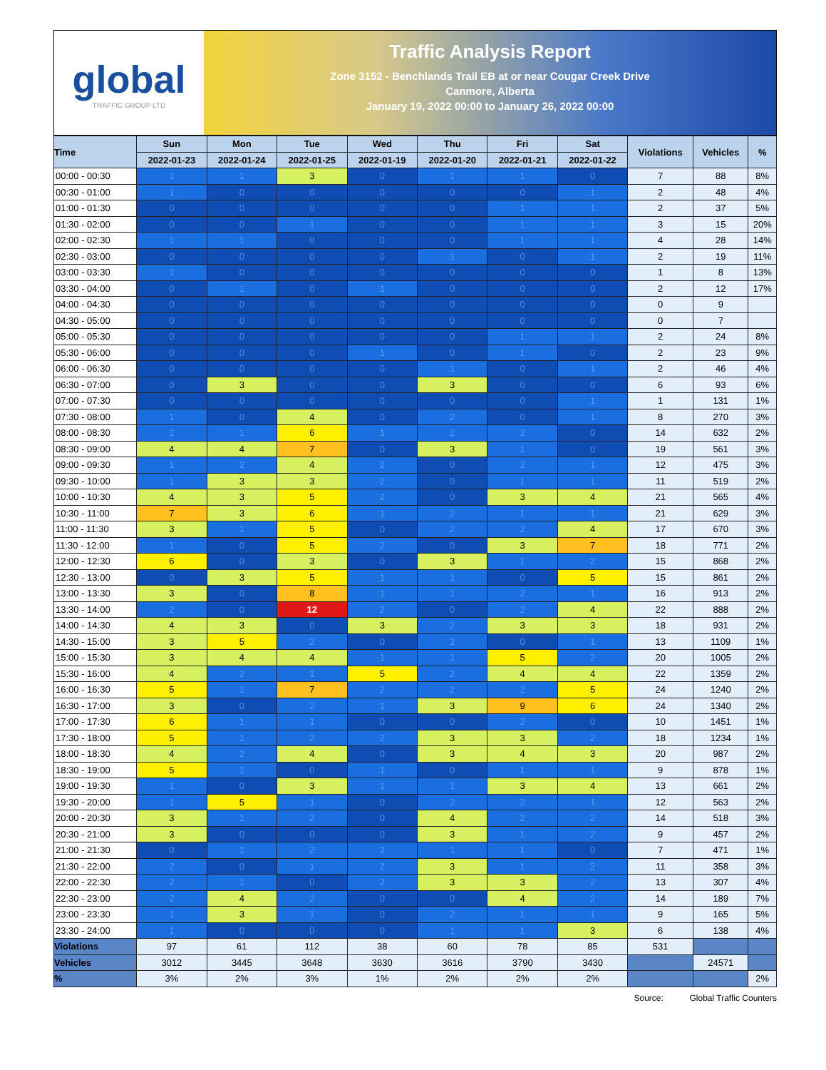global
TRAFFIC GROUP LTD
Traffic Analysis Report
Zone 3152 - Benchlands Trail EB at or near Cougar Creek Drive
Canmore, Alberta
January 19, 2022 00:00 to January 26, 2022 00:00
| Time | Sun | Mon | Tue | Wed | Thu | Fri | Sat | Violations | Vehicles | % |
| --- | --- | --- | --- | --- | --- | --- | --- | --- | --- | --- |
| | 2022-01-23 | 2022-01-24 | 2022-01-25 | 2022-01-19 | 2022-01-20 | 2022-01-21 | 2022-01-22 | | | |
| 00:00 - 00:30 | 1 | 1 | 3 | 0 | 1 | 1 | 0 | 7 | 88 | 8% |
| 00:30 - 01:00 | 1 | 0 | 0 | 0 | 0 | 0 | 1 | 2 | 48 | 4% |
| 01:00 - 01:30 | 0 | 0 | 0 | 0 | 0 | 1 | 1 | 2 | 37 | 5% |
| 01:30 - 02:00 | 0 | 0 | 1 | 0 | 0 | 1 | 1 | 3 | 15 | 20% |
| 02:00 - 02:30 | 1 | 1 | 0 | 0 | 0 | 1 | 1 | 4 | 28 | 14% |
| 02:30 - 03:00 | 0 | 0 | 0 | 0 | 1 | 0 | 1 | 2 | 19 | 11% |
| 03:00 - 03:30 | 1 | 0 | 0 | 0 | 0 | 0 | 0 | 1 | 8 | 13% |
| 03:30 - 04:00 | 0 | 1 | 0 | 1 | 0 | 0 | 0 | 2 | 12 | 17% |
| 04:00 - 04:30 | 0 | 0 | 0 | 0 | 0 | 0 | 0 | 0 | 9 | |
| 04:30 - 05:00 | 0 | 0 | 0 | 0 | 0 | 0 | 0 | 0 | 7 | |
| 05:00 - 05:30 | 0 | 0 | 0 | 0 | 0 | 1 | 1 | 2 | 24 | 8% |
| 05:30 - 06:00 | 0 | 0 | 0 | 1 | 0 | 1 | 0 | 2 | 23 | 9% |
| 06:00 - 06:30 | 0 | 0 | 0 | 0 | 1 | 0 | 1 | 2 | 46 | 4% |
| 06:30 - 07:00 | 0 | 3 | 0 | 0 | 3 | 0 | 0 | 6 | 93 | 6% |
| 07:00 - 07:30 | 0 | 0 | 0 | 0 | 0 | 0 | 1 | 1 | 131 | 1% |
| 07:30 - 08:00 | 1 | 0 | 4 | 0 | 2 | 0 | 1 | 8 | 270 | 3% |
| 08:00 - 08:30 | 2 | 1 | 6 | 1 | 2 | 2 | 0 | 14 | 632 | 2% |
| 08:30 - 09:00 | 4 | 4 | 7 | 0 | 3 | 1 | 0 | 19 | 561 | 3% |
| 09:00 - 09:30 | 1 | 2 | 4 | 2 | 0 | 2 | 1 | 12 | 475 | 3% |
| 09:30 - 10:00 | 1 | 3 | 3 | 2 | 0 | 1 | 1 | 11 | 519 | 2% |
| 10:00 - 10:30 | 4 | 3 | 5 | 2 | 0 | 3 | 4 | 21 | 565 | 4% |
| 10:30 - 11:00 | 7 | 3 | 6 | 1 | 2 | 1 | 1 | 21 | 629 | 3% |
| 11:00 - 11:30 | 3 | 1 | 5 | 0 | 2 | 2 | 4 | 17 | 670 | 3% |
| 11:30 - 12:00 | 1 | 0 | 5 | 2 | 0 | 3 | 7 | 18 | 771 | 2% |
| 12:00 - 12:30 | 6 | 0 | 3 | 0 | 3 | 1 | 2 | 15 | 868 | 2% |
| 12:30 - 13:00 | 0 | 3 | 5 | 1 | 1 | 0 | 5 | 15 | 861 | 2% |
| 13:00 - 13:30 | 3 | 0 | 8 | 1 | 1 | 2 | 1 | 16 | 913 | 2% |
| 13:30 - 14:00 | 2 | 0 | 12 | 2 | 0 | 2 | 4 | 22 | 888 | 2% |
| 14:00 - 14:30 | 4 | 3 | 0 | 3 | 2 | 3 | 3 | 18 | 931 | 2% |
| 14:30 - 15:00 | 3 | 5 | 2 | 0 | 2 | 0 | 1 | 13 | 1109 | 1% |
| 15:00 - 15:30 | 3 | 4 | 4 | 1 | 1 | 5 | 2 | 20 | 1005 | 2% |
| 15:30 - 16:00 | 4 | 2 | 1 | 5 | 2 | 4 | 4 | 22 | 1359 | 2% |
| 16:00 - 16:30 | 5 | 1 | 7 | 2 | 2 | 2 | 5 | 24 | 1240 | 2% |
| 16:30 - 17:00 | 3 | 0 | 2 | 1 | 3 | 9 | 6 | 24 | 1340 | 2% |
| 17:00 - 17:30 | 6 | 1 | 1 | 0 | 0 | 2 | 0 | 10 | 1451 | 1% |
| 17:30 - 18:00 | 5 | 1 | 2 | 2 | 3 | 3 | 2 | 18 | 1234 | 1% |
| 18:00 - 18:30 | 4 | 2 | 4 | 0 | 3 | 4 | 3 | 20 | 987 | 2% |
| 18:30 - 19:00 | 5 | 1 | 0 | 1 | 0 | 1 | 1 | 9 | 878 | 1% |
| 19:00 - 19:30 | 1 | 0 | 3 | 1 | 1 | 3 | 4 | 13 | 661 | 2% |
| 19:30 - 20:00 | 1 | 5 | 1 | 0 | 2 | 2 | 1 | 12 | 563 | 2% |
| 20:00 - 20:30 | 3 | 1 | 2 | 0 | 4 | 2 | 2 | 14 | 518 | 3% |
| 20:30 - 21:00 | 3 | 0 | 0 | 0 | 3 | 1 | 2 | 9 | 457 | 2% |
| 21:00 - 21:30 | 0 | 1 | 2 | 2 | 1 | 1 | 0 | 7 | 471 | 1% |
| 21:30 - 22:00 | 2 | 0 | 1 | 2 | 3 | 1 | 2 | 11 | 358 | 3% |
| 22:00 - 22:30 | 2 | 1 | 0 | 2 | 3 | 3 | 2 | 13 | 307 | 4% |
| 22:30 - 23:00 | 2 | 4 | 2 | 0 | 0 | 4 | 2 | 14 | 189 | 7% |
| 23:00 - 23:30 | 1 | 3 | 1 | 0 | 2 | 1 | 1 | 9 | 165 | 5% |
| 23:30 - 24:00 | 1 | 0 | 0 | 0 | 1 | 1 | 3 | 6 | 138 | 4% |
| Violations | 97 | 61 | 112 | 38 | 60 | 78 | 85 | 531 | | |
| Vehicles | 3012 | 3445 | 3648 | 3630 | 3616 | 3790 | 3430 | | 24571 | |
| % | 3% | 2% | 3% | 1% | 2% | 2% | 2% | | | 2% |
Source: Global Traffic Counters